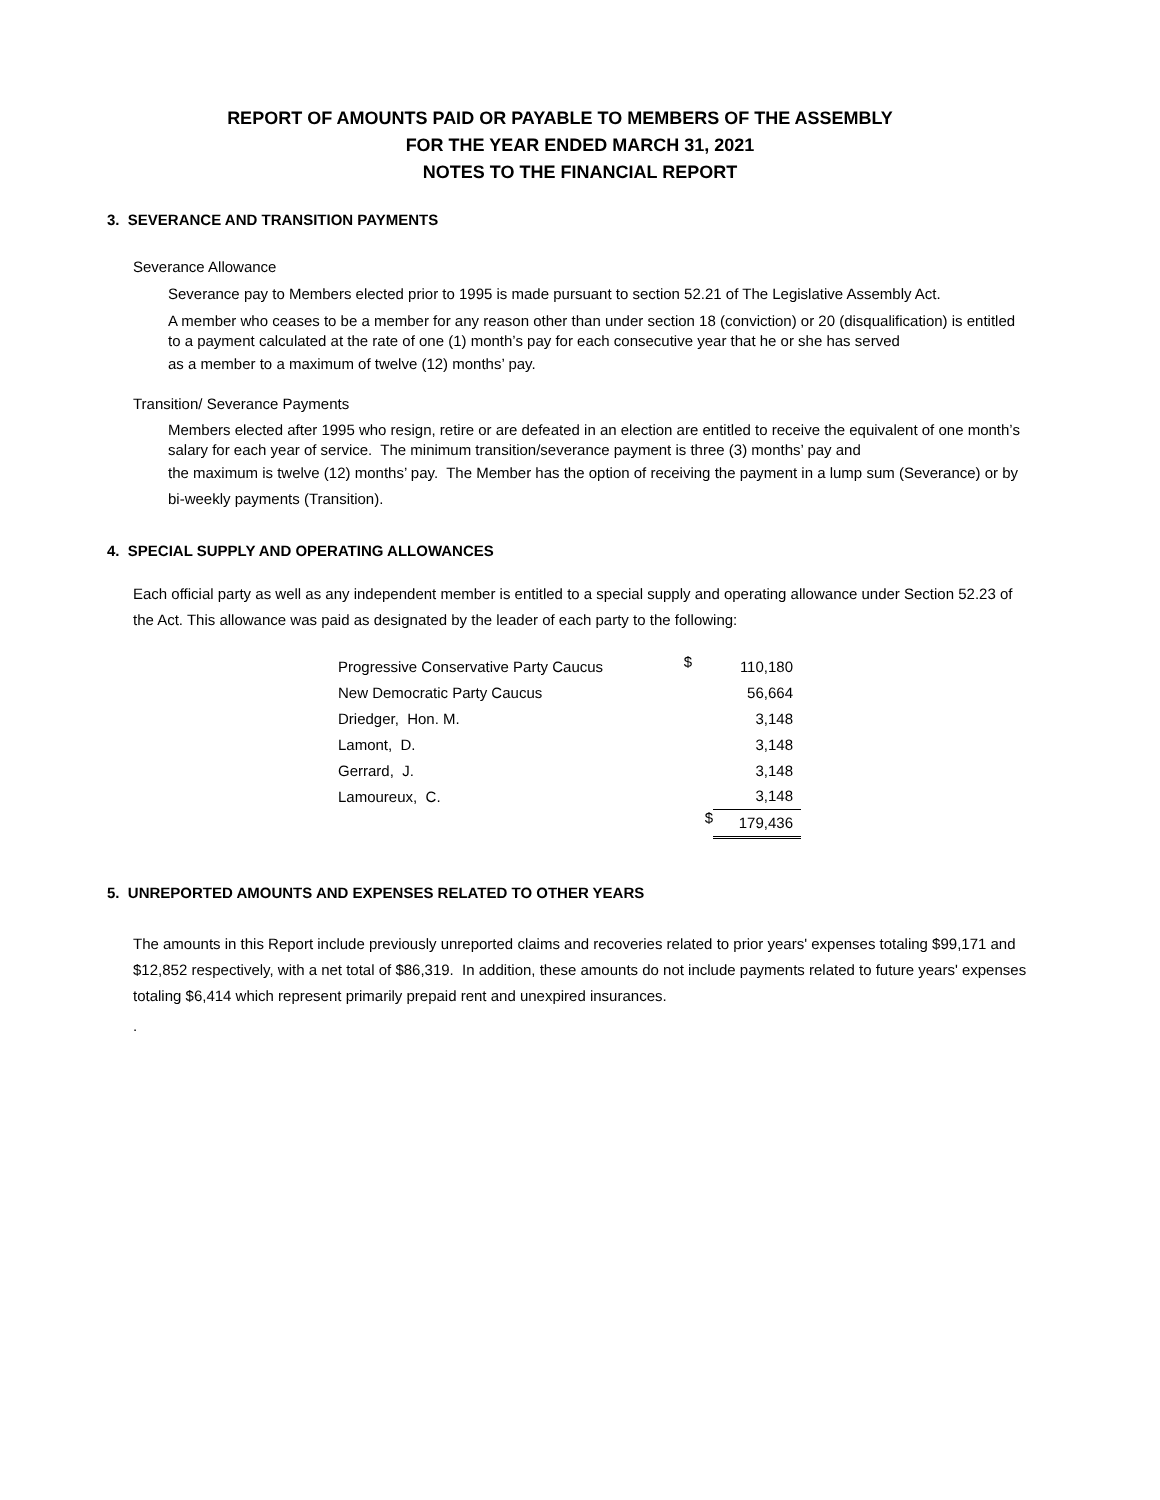REPORT OF AMOUNTS PAID OR PAYABLE TO MEMBERS OF THE ASSEMBLY
FOR THE YEAR ENDED MARCH 31, 2021
NOTES TO THE FINANCIAL REPORT
3. SEVERANCE AND TRANSITION PAYMENTS
Severance Allowance
Severance pay to Members elected prior to 1995 is made pursuant to section 52.21 of The Legislative Assembly Act.
A member who ceases to be a member for any reason other than under section 18 (conviction) or 20 (disqualification) is entitled to a payment calculated at the rate of one (1) month’s pay for each consecutive year that he or she has served
as a member to a maximum of twelve (12) months’ pay.
Transition/ Severance Payments
Members elected after 1995 who resign, retire or are defeated in an election are entitled to receive the equivalent of one month’s salary for each year of service. The minimum transition/severance payment is three (3) months’ pay and
the maximum is twelve (12) months’ pay. The Member has the option of receiving the payment in a lump sum (Severance) or by bi-weekly payments (Transition).
4. SPECIAL SUPPLY AND OPERATING ALLOWANCES
Each official party as well as any independent member is entitled to a special supply and operating allowance under Section 52.23 of the Act. This allowance was paid as designated by the leader of each party to the following:
| Progressive Conservative Party Caucus | $ | 110,180 |
| New Democratic Party Caucus | | 56,664 |
| Driedger, Hon. M. | | 3,148 |
| Lamont, D. | | 3,148 |
| Gerrard, J. | | 3,148 |
| Lamoureux, C. | | 3,148 |
| | $ | 179,436 |
5. UNREPORTED AMOUNTS AND EXPENSES RELATED TO OTHER YEARS
The amounts in this Report include previously unreported claims and recoveries related to prior years' expenses totaling $99,171 and $12,852 respectively, with a net total of $86,319. In addition, these amounts do not include payments related to future years' expenses totaling $6,414 which represent primarily prepaid rent and unexpired insurances.
.